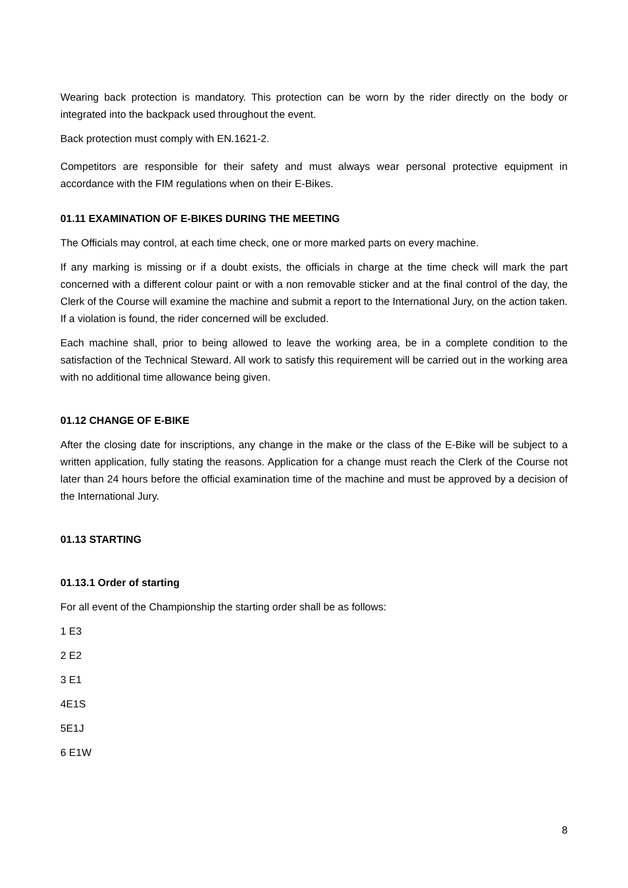Wearing back protection is mandatory. This protection can be worn by the rider directly on the body or integrated into the backpack used throughout the event.
Back protection must comply with EN.1621-2.
Competitors are responsible for their safety and must always wear personal protective equipment in accordance with the FIM regulations when on their E-Bikes.
01.11 EXAMINATION OF E-BIKES DURING THE MEETING
The Officials may control, at each time check, one or more marked parts on every machine.
If any marking is missing or if a doubt exists, the officials in charge at the time check will mark the part concerned with a different colour paint or with a non removable sticker and at the final control of the day, the Clerk of the Course will examine the machine and submit a report to the International Jury, on the action taken. If a violation is found, the rider concerned will be excluded.
Each machine shall, prior to being allowed to leave the working area, be in a complete condition to the satisfaction of the Technical Steward. All work to satisfy this requirement will be carried out in the working area with no additional time allowance being given.
01.12 CHANGE OF E-BIKE
After the closing date for inscriptions, any change in the make or the class of the E-Bike will be subject to a written application, fully stating the reasons. Application for a change must reach the Clerk of the Course not later than 24 hours before the official examination time of the machine and must be approved by a decision of the International Jury.
01.13 STARTING
01.13.1 Order of starting
For all event of the Championship the starting order shall be as follows:
1 E3
2 E2
3 E1
4E1S
5E1J
6 E1W
8